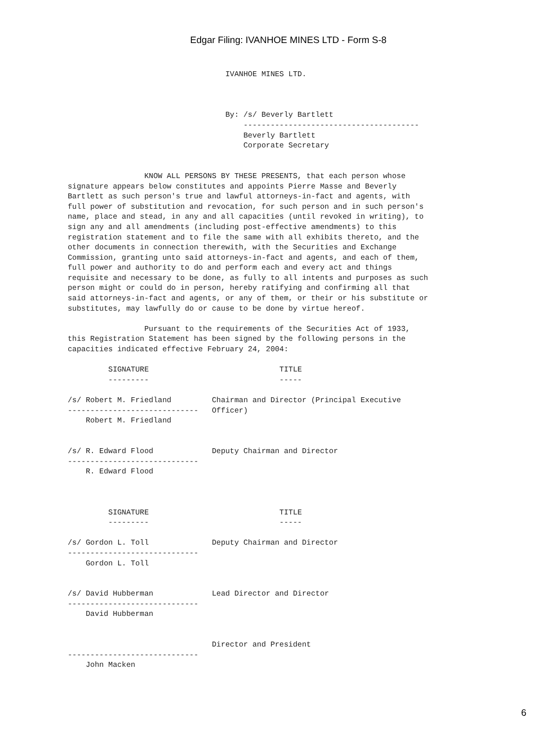Edgar Filing: IVANHOE MINES LTD - Form S-8
                                   IVANHOE MINES LTD.



                                   By: /s/ Beverly Bartlett
                                       ---------------------------------------
                                       Beverly Bartlett
                                       Corporate Secretary


                 KNOW ALL PERSONS BY THESE PRESENTS, that each person whose
signature appears below constitutes and appoints Pierre Masse and Beverly
Bartlett as such person's true and lawful attorneys-in-fact and agents, with
full power of substitution and revocation, for such person and in such person's
name, place and stead, in any and all capacities (until revoked in writing), to
sign any and all amendments (including post-effective amendments) to this
registration statement and to file the same with all exhibits thereto, and the
other documents in connection therewith, with the Securities and Exchange
Commission, granting unto said attorneys-in-fact and agents, and each of them,
full power and authority to do and perform each and every act and things
requisite and necessary to be done, as fully to all intents and purposes as such
person might or could do in person, hereby ratifying and confirming all that
said attorneys-in-fact and agents, or any of them, or their or his substitute or
substitutes, may lawfully do or cause to be done by virtue hereof.

                 Pursuant to the requirements of the Securities Act of 1933,
this Registration Statement has been signed by the following persons in the
capacities indicated effective February 24, 2004:

         SIGNATURE                             TITLE
         ---------                             -----

/s/ Robert M. Friedland         Chairman and Director (Principal Executive
-----------------------------   Officer)
    Robert M. Friedland


/s/ R. Edward Flood             Deputy Chairman and Director
-----------------------------
    R. Edward Flood



         SIGNATURE                             TITLE
         ---------                             -----

/s/ Gordon L. Toll              Deputy Chairman and Director
-----------------------------
    Gordon L. Toll


/s/ David Hubberman             Lead Director and Director
-----------------------------
    David Hubberman


                                Director and President
-----------------------------
    John Macken
6